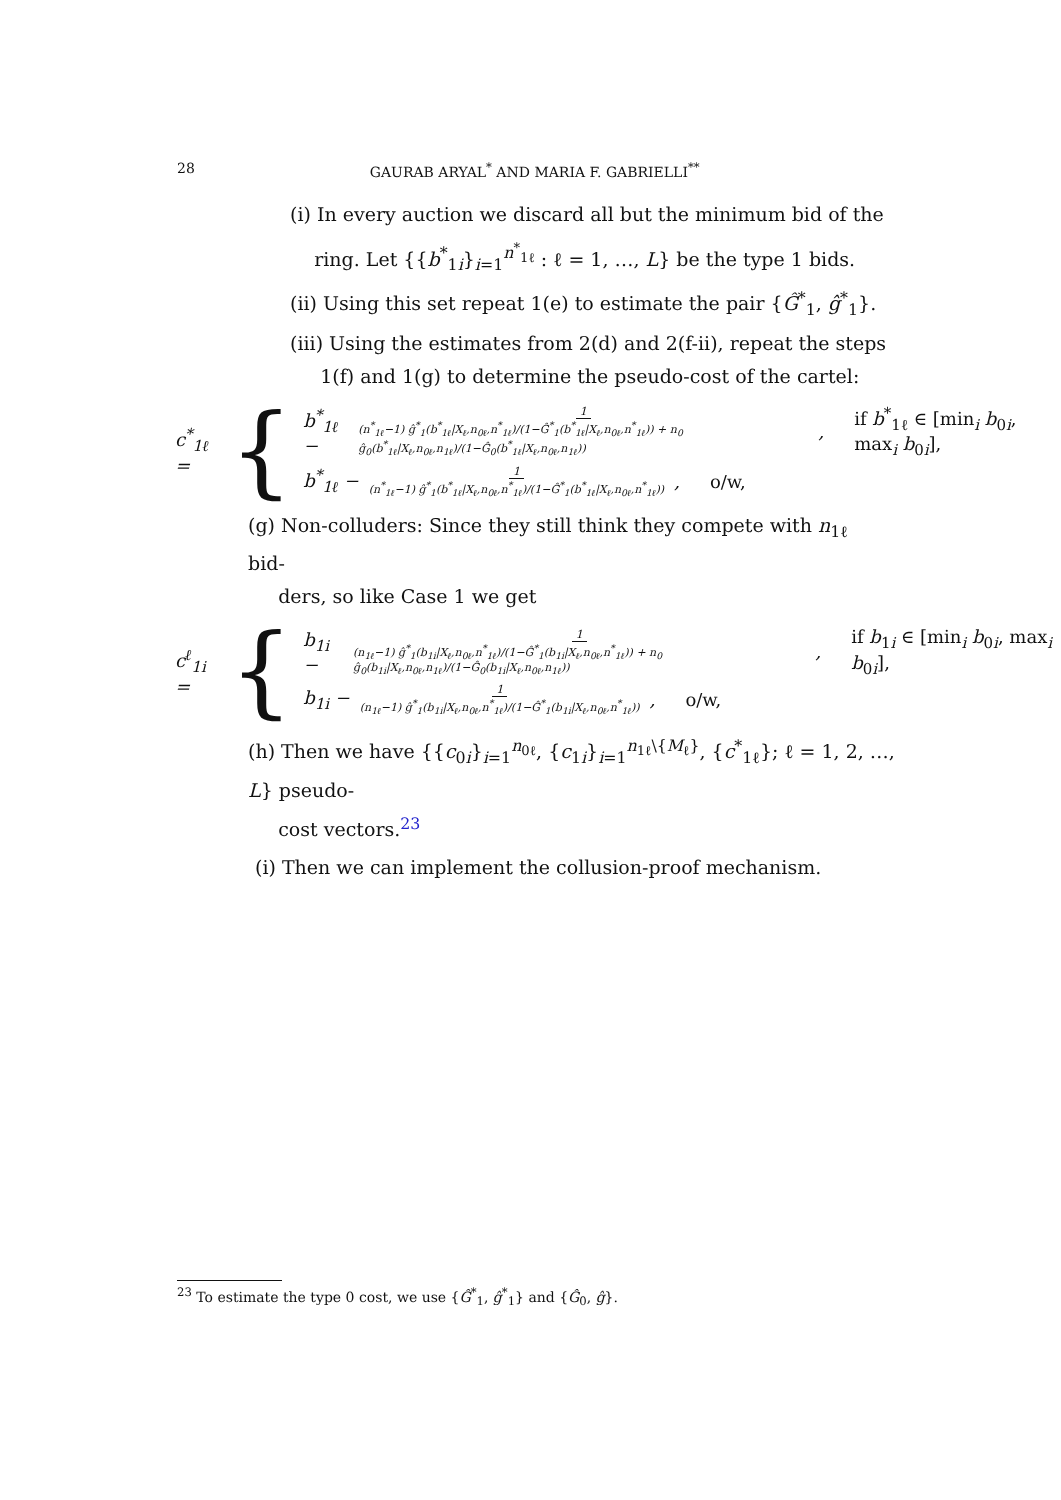28 GAURAB ARYAL<sup>*</sup> AND MARIA F. GABRIELLI<sup>**</sup>
(i) In every auction we discard all but the minimum bid of the
ring. Let {{b<sup>*</sup><sub>1i</sub>}<sub>i=1</sub><sup>n<sup>*</sup><sub>1ℓ</sub></sup> : ℓ = 1, …, L} be the type 1 bids.
(ii) Using this set repeat 1(e) to estimate the pair {Ĝ<sup>*</sup><sub>1</sub>, ĝ<sup>*</sup><sub>1</sub>}.
(iii) Using the estimates from 2(d) and 2(f-ii), repeat the steps
1(f) and 1(g) to determine the pseudo-cost of the cartel:
c<sup>*</sup><sub>1ℓ</sub> = {
b<sup>*</sup><sub>1ℓ</sub> − 1 (n<sup>*</sup><sub>1ℓ</sub>−1) ĝ<sup>*</sup><sub>1</sub>(b<sup>*</sup><sub>1ℓ</sub>|X<sub>ℓ</sub>,n<sub>0ℓ</sub>,n<sup>*</sup><sub>1ℓ</sub>)/(1−Ĝ<sup>*</sup><sub>1</sub>(b<sup>*</sup><sub>1ℓ</sub>|X<sub>ℓ</sub>,n<sub>0ℓ</sub>,n<sup>*</sup><sub>1ℓ</sub>)) + n<sub>0</sub> ĝ<sub>0</sub>(b<sup>*</sup><sub>1ℓ</sub>|X<sub>ℓ</sub>,n<sub>0ℓ</sub>,n<sub>1ℓ</sub>)/(1−Ĝ<sub>0</sub>(b<sup>*</sup><sub>1ℓ</sub>|X<sub>ℓ</sub>,n<sub>0ℓ</sub>,n<sub>1ℓ</sub>)), if b<sup>*</sup><sub>1ℓ</sub> ∈ [min<sub>i</sub> b<sub>0i</sub>, max<sub>i</sub> b<sub>0i</sub>],
b<sup>*</sup><sub>1ℓ</sub> − 1 (n<sup>*</sup><sub>1ℓ</sub>−1) ĝ<sup>*</sup><sub>1</sub>(b<sup>*</sup><sub>1ℓ</sub>|X<sub>ℓ</sub>,n<sub>0ℓ</sub>,n<sup>*</sup><sub>1ℓ</sub>)/(1−Ĝ<sup>*</sup><sub>1</sub>(b<sup>*</sup><sub>1ℓ</sub>|X<sub>ℓ</sub>,n<sub>0ℓ</sub>,n<sup>*</sup><sub>1ℓ</sub>)), o/w,
(g) Non-colluders: Since they still think they compete with n<sub>1ℓ</sub> bid-
ders, so like Case 1 we get
c<sup>ℓ</sup><sub>1i</sub> = {
b<sub>1i</sub> − 1 (n<sub>1ℓ</sub>−1) ĝ<sup>*</sup><sub>1</sub>(b<sub>1i</sub>|X<sub>ℓ</sub>,n<sub>0ℓ</sub>,n<sup>*</sup><sub>1ℓ</sub>)/(1−Ĝ<sup>*</sup><sub>1</sub>(b<sub>1i</sub>|X<sub>ℓ</sub>,n<sub>0ℓ</sub>,n<sup>*</sup><sub>1ℓ</sub>)) + n<sub>0</sub> ĝ<sub>0</sub>(b<sub>1i</sub>|X<sub>ℓ</sub>,n<sub>0ℓ</sub>,n<sub>1ℓ</sub>)/(1−Ĝ<sub>0</sub>(b<sub>1i</sub>|X<sub>ℓ</sub>,n<sub>0ℓ</sub>,n<sub>1ℓ</sub>)), if b<sub>1i</sub> ∈ [min<sub>i</sub> b<sub>0i</sub>, max<sub>i</sub> b<sub>0i</sub>],
b<sub>1i</sub> − 1 (n<sub>1ℓ</sub>−1) ĝ<sup>*</sup><sub>1</sub>(b<sub>1i</sub>|X<sub>ℓ</sub>,n<sub>0ℓ</sub>,n<sup>*</sup><sub>1ℓ</sub>)/(1−Ĝ<sup>*</sup><sub>1</sub>(b<sub>1i</sub>|X<sub>ℓ</sub>,n<sub>0ℓ</sub>,n<sup>*</sup><sub>1ℓ</sub>)), o/w,
(h) Then we have {{c<sub>0i</sub>}<sub>i=1</sub><sup>n<sub>0ℓ</sub></sup>, {c<sub>1i</sub>}<sub>i=1</sub><sup>n<sub>1ℓ</sub>\{M<sub>ℓ</sub>}</sup>, {c<sup>*</sup><sub>1ℓ</sub>}; ℓ = 1, 2, …, L} pseudo-
cost vectors.<sup>23</sup>
(i) Then we can implement the collusion-proof mechanism.
<sup>23</sup> To estimate the type 0 cost, we use {Ĝ<sup>*</sup><sub>1</sub>, ĝ<sup>*</sup><sub>1</sub>} and {Ĝ<sub>0</sub>, ĝ}.